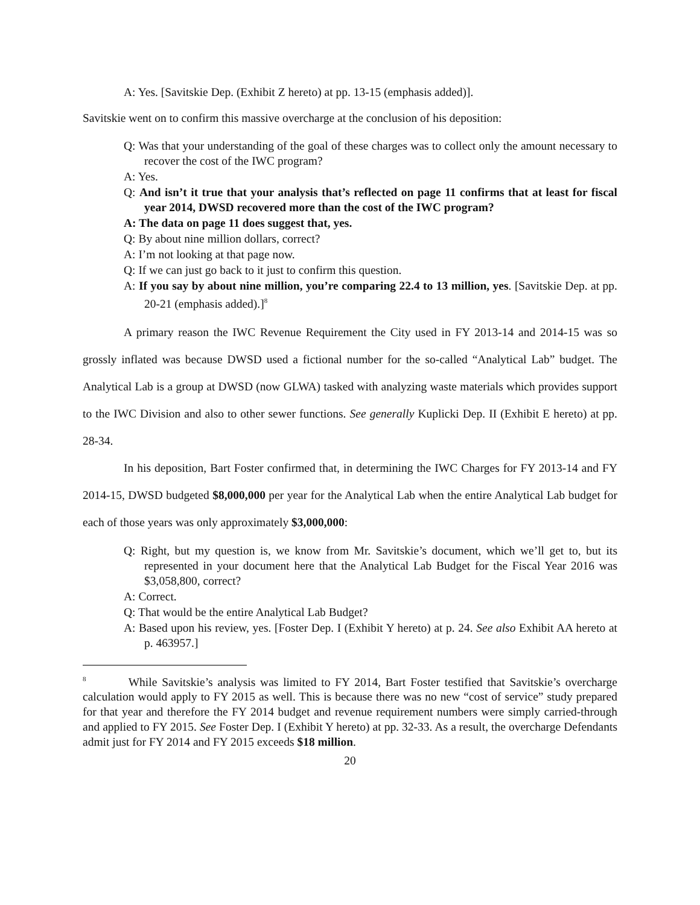A: Yes. [Savitskie Dep. (Exhibit Z hereto) at pp. 13-15 (emphasis added)].
Savitskie went on to confirm this massive overcharge at the conclusion of his deposition:
Q: Was that your understanding of the goal of these charges was to collect only the amount necessary to recover the cost of the IWC program?
A: Yes.
Q: And isn’t it true that your analysis that’s reflected on page 11 confirms that at least for fiscal year 2014, DWSD recovered more than the cost of the IWC program?
A: The data on page 11 does suggest that, yes.
Q: By about nine million dollars, correct?
A: I’m not looking at that page now.
Q: If we can just go back to it just to confirm this question.
A: If you say by about nine million, you’re comparing 22.4 to 13 million, yes. [Savitskie Dep. at pp. 20-21 (emphasis added).]<sup>8</sup>
A primary reason the IWC Revenue Requirement the City used in FY 2013-14 and 2014-15 was so grossly inflated was because DWSD used a fictional number for the so-called “Analytical Lab” budget. The Analytical Lab is a group at DWSD (now GLWA) tasked with analyzing waste materials which provides support to the IWC Division and also to other sewer functions. See generally Kuplicki Dep. II (Exhibit E hereto) at pp. 28-34.
In his deposition, Bart Foster confirmed that, in determining the IWC Charges for FY 2013-14 and FY 2014-15, DWSD budgeted $8,000,000 per year for the Analytical Lab when the entire Analytical Lab budget for each of those years was only approximately $3,000,000:
Q: Right, but my question is, we know from Mr. Savitskie’s document, which we’ll get to, but its represented in your document here that the Analytical Lab Budget for the Fiscal Year 2016 was $3,058,800, correct?
A: Correct.
Q: That would be the entire Analytical Lab Budget?
A: Based upon his review, yes. [Foster Dep. I (Exhibit Y hereto) at p. 24. See also Exhibit AA hereto at p. 463957.]
<sup>8</sup> While Savitskie’s analysis was limited to FY 2014, Bart Foster testified that Savitskie’s overcharge calculation would apply to FY 2015 as well. This is because there was no new “cost of service” study prepared for that year and therefore the FY 2014 budget and revenue requirement numbers were simply carried-through and applied to FY 2015. See Foster Dep. I (Exhibit Y hereto) at pp. 32-33. As a result, the overcharge Defendants admit just for FY 2014 and FY 2015 exceeds $18 million.
20